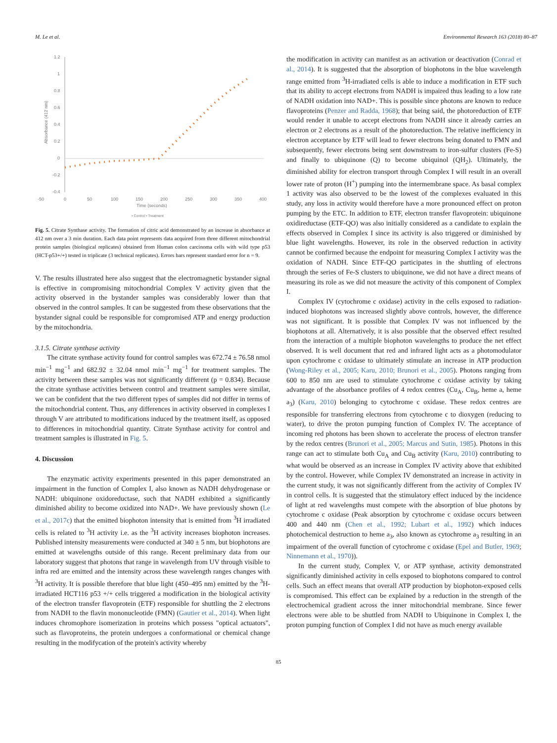M. Le et al. Environmental Research 163 (2018) 80–87
1.2
1
0.8
0.6
0.4
0.2
0
-0.2
-0.4
-50
0
50
100
150
200
250
300
350
400
Time (seconds)
Absorbance (412 nm)
• Control • Treatment
Fig. 5. Citrate Synthase activity. The formation of citric acid demonstrated by an increase in absorbance at 412 nm over a 3 min duration. Each data point represents data acquired from three different mitochondrial protein samples (biological replicates) obtained from Human colon carcinoma cells with wild type p53 (HCT-p53+/+) tested in triplicate (3 technical replicates). Errors bars represent standard error for n = 9.
V. The results illustrated here also suggest that the electromagnetic bystander signal is effective in compromising mitochondrial Complex V activity given that the activity observed in the bystander samples was considerably lower than that observed in the control samples. It can be suggested from these observations that the bystander signal could be responsible for compromised ATP and energy production by the mitochondria.
3.1.5. Citrate synthase activity
The citrate synthase activity found for control samples was 672.74 ± 76.58 nmol min<sup>−1</sup> mg<sup>−1</sup> and 682.92 ± 32.04 nmol min<sup>−1</sup> mg<sup>−1</sup> for treatment samples. The activity between these samples was not significantly different (p = 0.834). Because the citrate synthase activities between control and treatment samples were similar, we can be confident that the two different types of samples did not differ in terms of the mitochondrial content. Thus, any differences in activity observed in complexes I through V are attributed to modifications induced by the treatment itself, as opposed to differences in mitochondrial quantity. Citrate Synthase activity for control and treatment samples is illustrated in Fig. 5.
4. Discussion
The enzymatic activity experiments presented in this paper demonstrated an impairment in the function of Complex I, also known as NADH dehydrogenase or NADH: ubiquinone oxidoreductase, such that NADH exhibited a significantly diminished ability to become oxidized into NAD+. We have previously shown (Le et al., 2017c) that the emitted biophoton intensity that is emitted from <sup>3</sup>H irradiated cells is related to <sup>3</sup>H activity i.e. as the <sup>3</sup>H activity increases biophoton increases. Published intensity measurements were conducted at 340 ± 5 nm, but biophotons are emitted at wavelengths outside of this range. Recent preliminary data from our laboratory suggest that photons that range in wavelength from UV through visible to infra red are emitted and the intensity across these wavelength ranges changes with <sup>3</sup>H activity. It is possible therefore that blue light (450–495 nm) emitted by the <sup>3</sup>H-irradiated HCT116 p53 +/+ cells triggered a modification in the biological activity of the electron transfer flavoprotein (ETF) responsible for shuttling the 2 electrons from NADH to the flavin mononucleotide (FMN) (Gautier et al., 2014). When light induces chromophore isomerization in proteins which possess "optical actuators", such as flavoproteins, the protein undergoes a conformational or chemical change resulting in the modifycation of the protein's activity whereby
the modification in activity can manifest as an activation or deactivation (Conrad et al., 2014). It is suggested that the absorption of biophotons in the blue wavelength range emitted from <sup>3</sup>H-irradiated cells is able to induce a modification in ETF such that its ability to accept electrons from NADH is impaired thus leading to a low rate of NADH oxidation into NAD+. This is possible since photons are known to reduce flavoproteins (Penzer and Radda, 1968); that being said, the photoreduction of ETF would render it unable to accept electrons from NADH since it already carries an electron or 2 electrons as a result of the photoreduction. The relative inefficiency in electron acceptance by ETF will lead to fewer electrons being donated to FMN and subsequently, fewer electrons being sent downstream to iron-sulfur clusters (Fe-S) and finally to ubiquinone (Q) to become ubiquinol (QH<sub>2</sub>). Ultimately, the diminished ability for electron transport through Complex I will result in an overall lower rate of proton (H<sup>+</sup>) pumping into the intermembrane space. As basal complex 1 activity was also observed to be the lowest of the complexes evaluated in this study, any loss in activity would therefore have a more pronounced effect on proton pumping by the ETC. In addition to ETF, electron transfer flavoprotein: ubiquinone oxidireductase (ETF-QO) was also initially considered as a candidate to explain the effects observed in Complex I since its activity is also triggered or diminished by blue light wavelengths. However, its role in the observed reduction in activity cannot be confirmed because the endpoint for measuring Complex I activity was the oxidation of NADH. Since ETF-QO participates in the shuttling of electrons through the series of Fe-S clusters to ubiquinone, we did not have a direct means of measuring its role as we did not measure the activity of this component of Complex I.
Complex IV (cytochrome c oxidase) activity in the cells exposed to radiation-induced biophotons was increased slightly above controls, however, the difference was not significant. It is possible that Complex IV was not influenced by the biophotons at all. Alternatively, it is also possible that the observed effect resulted from the interaction of a multiple biophoton wavelengths to produce the net effect observed. It is well document that red and infrared light acts as a photomodulator upon cytochrome c oxidase to ultimately stimulate an increase in ATP production (Wong-Riley et al., 2005; Karu, 2010; Brunori et al., 2005). Photons ranging from 600 to 850 nm are used to stimulate cytochrome c oxidase activity by taking advantage of the absorbance profiles of 4 redox centres (Cu<sub>A</sub>, Cu<sub>B</sub>, heme a, heme a<sub>3</sub>) (Karu, 2010) belonging to cytochrome c oxidase. These redox centres are responsible for transferring electrons from cytochrome c to dioxygen (reducing to water), to drive the proton pumping function of Complex IV. The acceptance of incoming red photons has been shown to accelerate the process of electron transfer by the redox centres (Brunori et al., 2005; Marcus and Sutin, 1985). Photons in this range can act to stimulate both Cu<sub>A</sub> and Cu<sub>B</sub> activity (Karu, 2010) contributing to what would be observed as an increase in Complex IV activity above that exhibited by the control. However, while Complex IV demonstrated an increase in activity in the current study, it was not significantly different from the activity of Complex IV in control cells. It is suggested that the stimulatory effect induced by the incidence of light at red wavelengths must compete with the absorption of blue photons by cytochrome c oxidase (Peak absorption by cytochrome c oxidase occurs between 400 and 440 nm (Chen et al., 1992; Lubart et al., 1992) which induces photochemical destruction to heme a<sub>3</sub>, also known as cytochrome a<sub>3</sub> resulting in an impairment of the overall function of cytochrome c oxidase (Epel and Butler, 1969; Ninnemann et al., 1970)).
In the current study, Complex V, or ATP synthase, activity demonstrated significantly diminished activity in cells exposed to biophotons compared to control cells. Such an effect means that overall ATP production by biophoton-exposed cells is compromised. This effect can be explained by a reduction in the strength of the electrochemical gradient across the inner mitochondrial membrane. Since fewer electrons were able to be shuttled from NADH to Ubiquinone in Complex I, the proton pumping function of Complex I did not have as much energy available
85